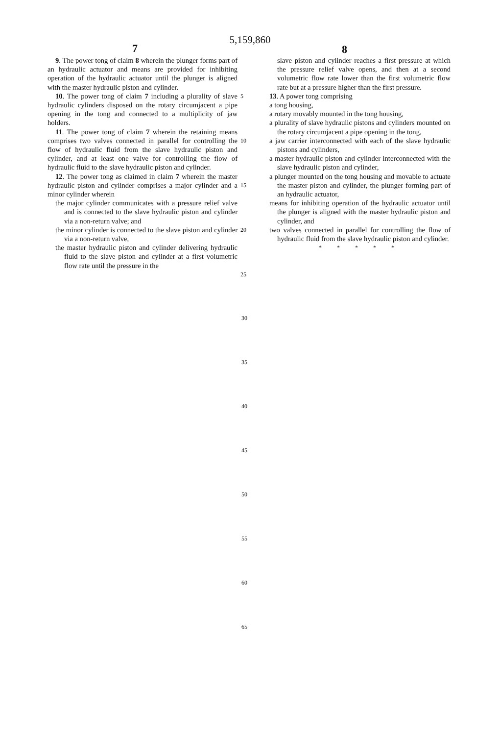5,159,860
7 8
9. The power tong of claim 8 wherein the plunger forms part of an hydraulic actuator and means are provided for inhibiting operation of the hydraulic actuator until the plunger is aligned with the master hydraulic piston and cylinder.
10. The power tong of claim 7 including a plurality of slave hydraulic cylinders disposed on the rotary circumjacent a pipe opening in the tong and connected to a multiplicity of jaw holders.
11. The power tong of claim 7 wherein the retaining means comprises two valves connected in parallel for controlling the flow of hydraulic fluid from the slave hydraulic piston and cylinder, and at least one valve for controlling the flow of hydraulic fluid to the slave hydraulic piston and cylinder.
12. The power tong as claimed in claim 7 wherein the master hydraulic piston and cylinder comprises a major cylinder and a minor cylinder wherein
the major cylinder communicates with a pressure relief valve and is connected to the slave hydraulic piston and cylinder via a non-return valve; and
the minor cylinder is connected to the slave piston and cylinder via a non-return valve,
the master hydraulic piston and cylinder delivering hydraulic fluid to the slave piston and cylinder at a first volumetric flow rate until the pressure in the
5
10
15
20
25
slave piston and cylinder reaches a first pressure at which the pressure relief valve opens, and then at a second volumetric flow rate lower than the first volumetric flow rate but at a pressure higher than the first pressure.
13. A power tong comprising
a tong housing,
a rotary movably mounted in the tong housing,
a plurality of slave hydraulic pistons and cylinders mounted on the rotary circumjacent a pipe opening in the tong,
a jaw carrier interconnected with each of the slave hydraulic pistons and cylinders,
a master hydraulic piston and cylinder interconnected with the slave hydraulic piston and cylinder,
a plunger mounted on the tong housing and movable to actuate the master piston and cylinder, the plunger forming part of an hydraulic actuator,
means for inhibiting operation of the hydraulic actuator until the plunger is aligned with the master hydraulic piston and cylinder, and
two valves connected in parallel for controlling the flow of hydraulic fluid from the slave hydraulic piston and cylinder.
* * * * *
30
35
40
45
50
55
60
65